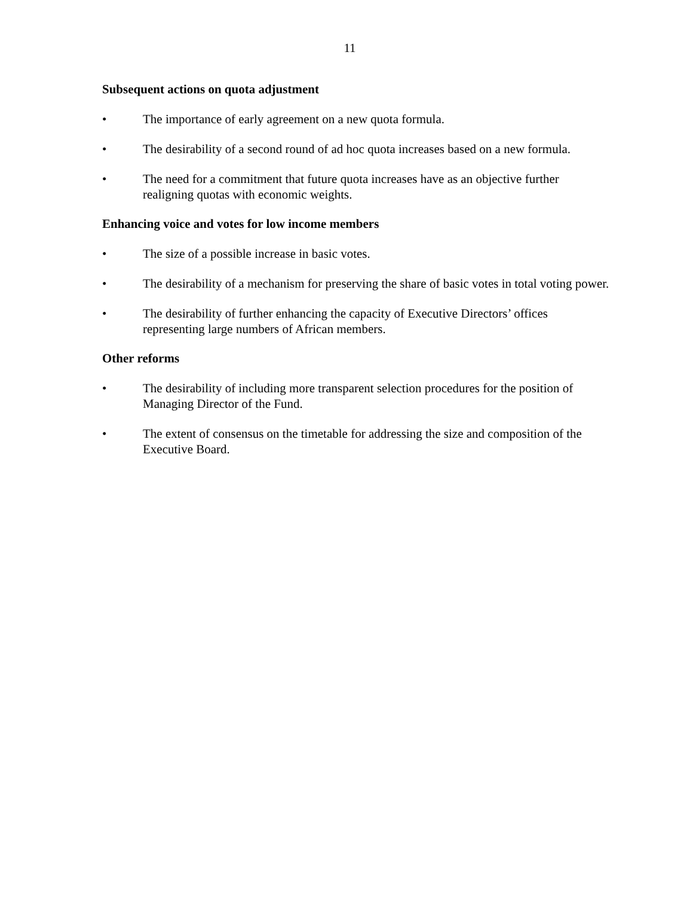11
Subsequent actions on quota adjustment
• The importance of early agreement on a new quota formula.
• The desirability of a second round of ad hoc quota increases based on a new formula.
• The need for a commitment that future quota increases have as an objective further realigning quotas with economic weights.
Enhancing voice and votes for low income members
• The size of a possible increase in basic votes.
• The desirability of a mechanism for preserving the share of basic votes in total voting power.
• The desirability of further enhancing the capacity of Executive Directors’ offices representing large numbers of African members.
Other reforms
• The desirability of including more transparent selection procedures for the position of Managing Director of the Fund.
• The extent of consensus on the timetable for addressing the size and composition of the Executive Board.